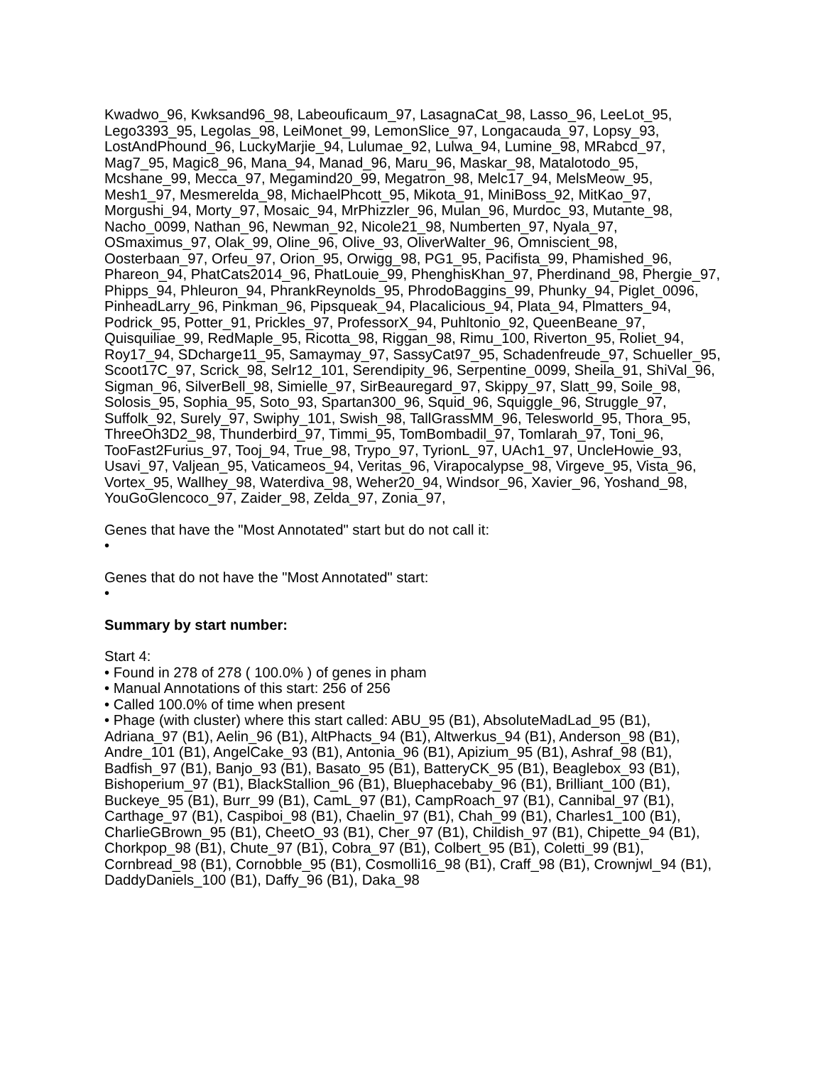Kwadwo_96, Kwksand96_98, Labeouficaum_97, LasagnaCat_98, Lasso_96, LeeLot_95, Lego3393_95, Legolas_98, LeiMonet_99, LemonSlice_97, Longacauda_97, Lopsy_93, LostAndPhound_96, LuckyMarjie_94, Lulumae_92, Lulwa_94, Lumine_98, MRabcd_97, Mag7_95, Magic8_96, Mana_94, Manad_96, Maru_96, Maskar_98, Matalotodo_95, Mcshane_99, Mecca_97, Megamind20_99, Megatron_98, Melc17_94, MelsMeow_95, Mesh1_97, Mesmerelda_98, MichaelPhcott_95, Mikota_91, MiniBoss_92, MitKao_97, Morgushi_94, Morty_97, Mosaic_94, MrPhizzler_96, Mulan_96, Murdoc_93, Mutante_98, Nacho_0099, Nathan_96, Newman_92, Nicole21_98, Numberten_97, Nyala_97, OSmaximus_97, Olak_99, Oline_96, Olive_93, OliverWalter_96, Omniscient_98, Oosterbaan_97, Orfeu_97, Orion_95, Orwigg_98, PG1_95, Pacifista_99, Phamished_96, Phareon_94, PhatCats2014_96, PhatLouie_99, PhenghisKhan_97, Pherdinand_98, Phergie_97, Phipps_94, Phleuron_94, PhrankReynolds_95, PhrodoBaggins_99, Phunky_94, Piglet_0096, PinheadLarry_96, Pinkman_96, Pipsqueak_94, Placalicious_94, Plata_94, Plmatters_94, Podrick_95, Potter_91, Prickles_97, ProfessorX_94, Puhltonio_92, QueenBeane_97, Quisquiliae_99, RedMaple_95, Ricotta_98, Riggan_98, Rimu_100, Riverton_95, Roliet_94, Roy17_94, SDcharge11_95, Samaymay_97, SassyCat97_95, Schadenfreude_97, Schueller_95, Scoot17C_97, Scrick_98, Selr12_101, Serendipity_96, Serpentine_0099, Sheila_91, ShiVal_96, Sigman_96, SilverBell_98, Simielle_97, SirBeauregard_97, Skippy_97, Slatt_99, Soile_98, Solosis_95, Sophia_95, Soto_93, Spartan300_96, Squid_96, Squiggle_96, Struggle_97, Suffolk_92, Surely_97, Swiphy_101, Swish_98, TallGrassMM_96, Telesworld_95, Thora_95, ThreeOh3D2_98, Thunderbird_97, Timmi_95, TomBombadil_97, Tomlarah_97, Toni_96, TooFast2Furius_97, Tooj_94, True_98, Trypo_97, TyrionL_97, UAch1_97, UncleHowie_93, Usavi_97, Valjean_95, Vaticameos_94, Veritas_96, Virapocalypse_98, Virgeve_95, Vista_96, Vortex_95, Wallhey_98, Waterdiva_98, Weher20_94, Windsor_96, Xavier_96, Yoshand_98, YouGoGlencoco_97, Zaider_98, Zelda_97, Zonia_97,
Genes that have the "Most Annotated" start but do not call it:
•
Genes that do not have the "Most Annotated" start:
•
Summary by start number:
Start 4:
• Found in 278 of 278 ( 100.0% ) of genes in pham
• Manual Annotations of this start: 256 of 256
• Called 100.0% of time when present
• Phage (with cluster) where this start called: ABU_95 (B1), AbsoluteMadLad_95 (B1), Adriana_97 (B1), Aelin_96 (B1), AltPhacts_94 (B1), Altwerkus_94 (B1), Anderson_98 (B1), Andre_101 (B1), AngelCake_93 (B1), Antonia_96 (B1), Apizium_95 (B1), Ashraf_98 (B1), Badfish_97 (B1), Banjo_93 (B1), Basato_95 (B1), BatteryCK_95 (B1), Beaglebox_93 (B1), Bishoperium_97 (B1), BlackStallion_96 (B1), Bluephacebaby_96 (B1), Brilliant_100 (B1), Buckeye_95 (B1), Burr_99 (B1), CamL_97 (B1), CampRoach_97 (B1), Cannibal_97 (B1), Carthage_97 (B1), Caspiboi_98 (B1), Chaelin_97 (B1), Chah_99 (B1), Charles1_100 (B1), CharlieGBrown_95 (B1), CheetO_93 (B1), Cher_97 (B1), Childish_97 (B1), Chipette_94 (B1), Chorkpop_98 (B1), Chute_97 (B1), Cobra_97 (B1), Colbert_95 (B1), Coletti_99 (B1), Cornbread_98 (B1), Cornobble_95 (B1), Cosmolli16_98 (B1), Craff_98 (B1), Crownjwl_94 (B1), DaddyDaniels_100 (B1), Daffy_96 (B1), Daka_98